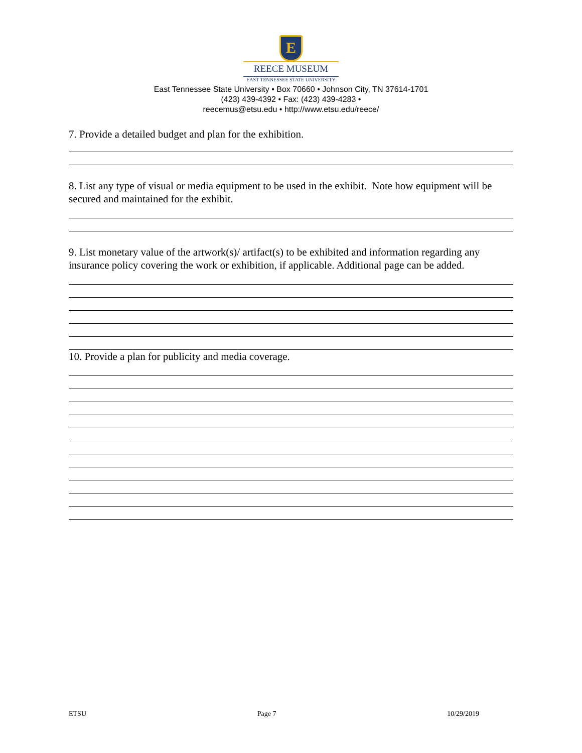E
REECE MUSEUM
EAST TENNESSEE STATE UNIVERSITY
East Tennessee State University • Box 70660 • Johnson City, TN 37614-1701
(423) 439-4392 • Fax: (423) 439-4283 •
reecemus@etsu.edu • http://www.etsu.edu/reece/
7. Provide a detailed budget and plan for the exhibition.
8. List any type of visual or media equipment to be used in the exhibit. Note how equipment will be secured and maintained for the exhibit.
9. List monetary value of the artwork(s)/ artifact(s) to be exhibited and information regarding any insurance policy covering the work or exhibition, if applicable. Additional page can be added.
10. Provide a plan for publicity and media coverage.
ETSU Page 7 10/29/2019